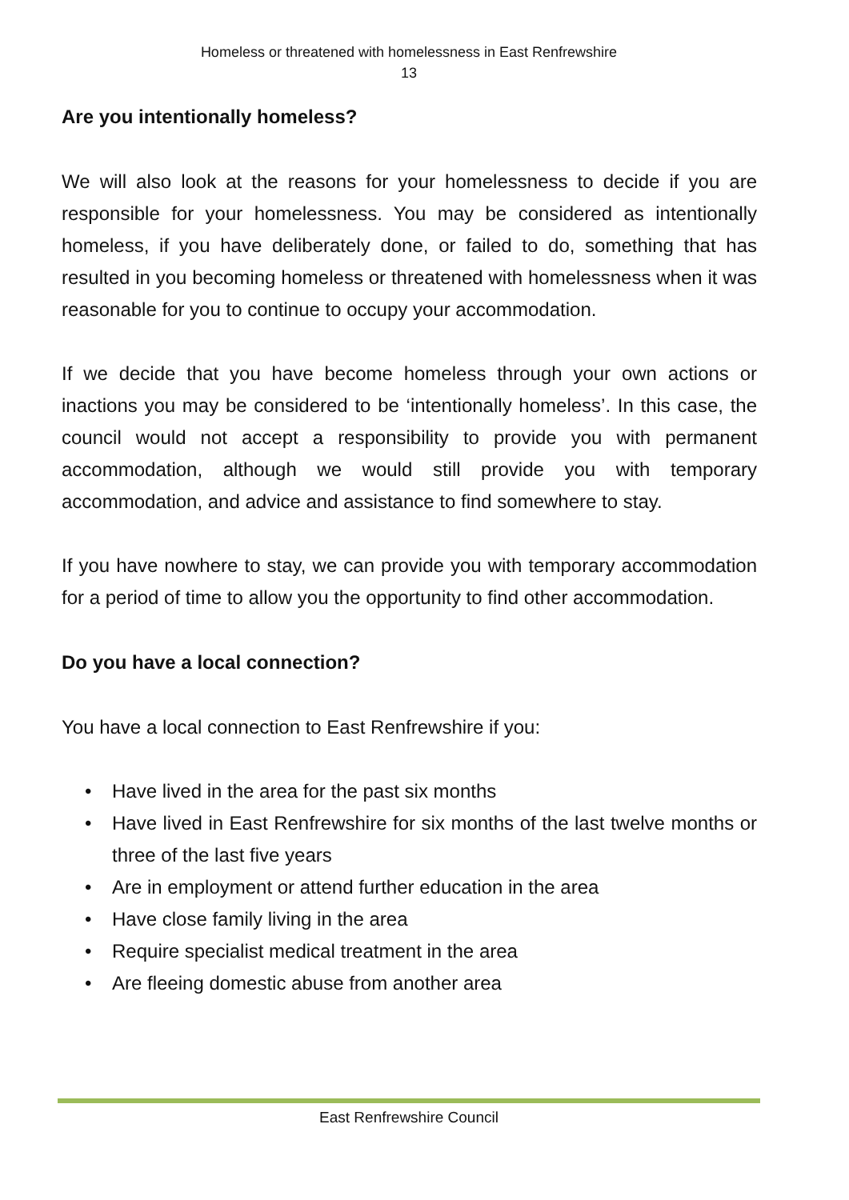Homeless or threatened with homelessness in East Renfrewshire
13
Are you intentionally homeless?
We will also look at the reasons for your homelessness to decide if you are responsible for your homelessness. You may be considered as intentionally homeless, if you have deliberately done, or failed to do, something that has resulted in you becoming homeless or threatened with homelessness when it was reasonable for you to continue to occupy your accommodation.
If we decide that you have become homeless through your own actions or inactions you may be considered to be ‘intentionally homeless’. In this case, the council would not accept a responsibility to provide you with permanent accommodation, although we would still provide you with temporary accommodation, and advice and assistance to find somewhere to stay.
If you have nowhere to stay, we can provide you with temporary accommodation for a period of time to allow you the opportunity to find other accommodation.
Do you have a local connection?
You have a local connection to East Renfrewshire if you:
• Have lived in the area for the past six months
• Have lived in East Renfrewshire for six months of the last twelve months or three of the last five years
• Are in employment or attend further education in the area
• Have close family living in the area
• Require specialist medical treatment in the area
• Are fleeing domestic abuse from another area
East Renfrewshire Council